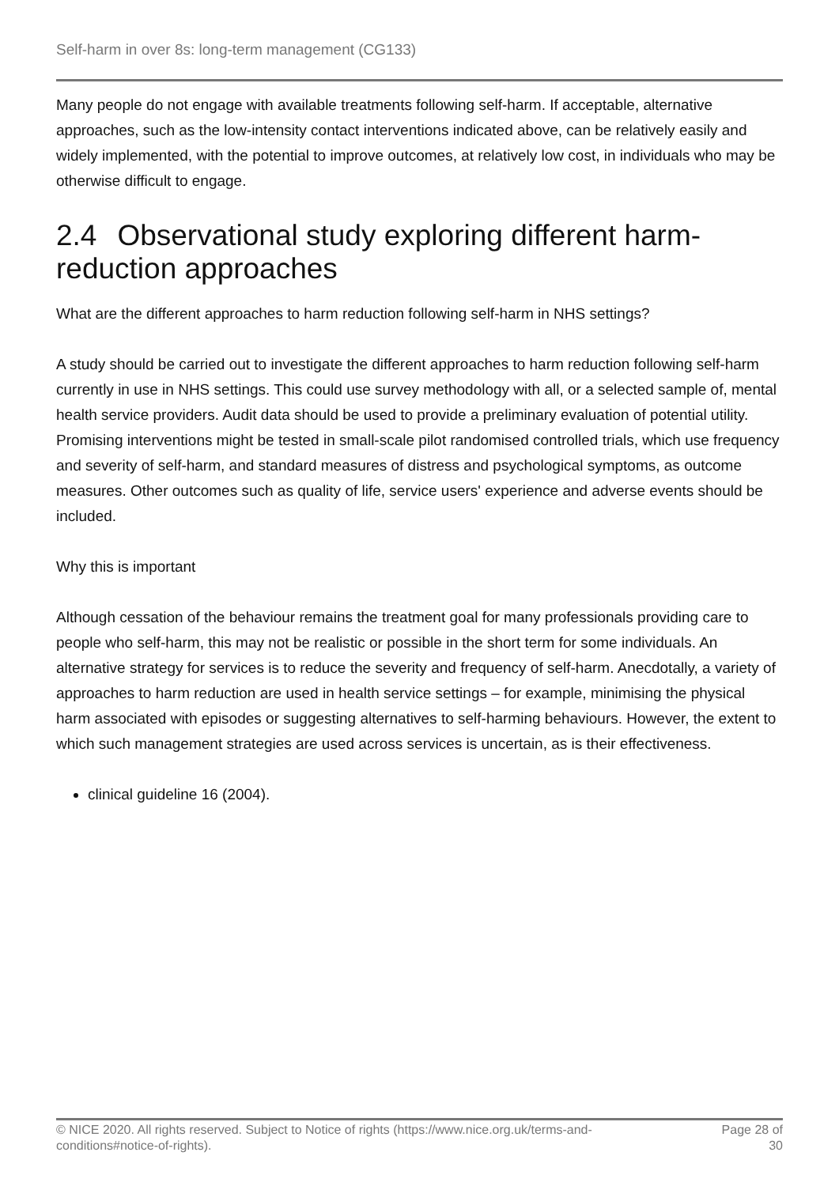Self-harm in over 8s: long-term management (CG133)
Many people do not engage with available treatments following self-harm. If acceptable, alternative approaches, such as the low-intensity contact interventions indicated above, can be relatively easily and widely implemented, with the potential to improve outcomes, at relatively low cost, in individuals who may be otherwise difficult to engage.
2.4 Observational study exploring different harm-reduction approaches
What are the different approaches to harm reduction following self-harm in NHS settings?
A study should be carried out to investigate the different approaches to harm reduction following self-harm currently in use in NHS settings. This could use survey methodology with all, or a selected sample of, mental health service providers. Audit data should be used to provide a preliminary evaluation of potential utility. Promising interventions might be tested in small-scale pilot randomised controlled trials, which use frequency and severity of self-harm, and standard measures of distress and psychological symptoms, as outcome measures. Other outcomes such as quality of life, service users' experience and adverse events should be included.
Why this is important
Although cessation of the behaviour remains the treatment goal for many professionals providing care to people who self-harm, this may not be realistic or possible in the short term for some individuals. An alternative strategy for services is to reduce the severity and frequency of self-harm. Anecdotally, a variety of approaches to harm reduction are used in health service settings – for example, minimising the physical harm associated with episodes or suggesting alternatives to self-harming behaviours. However, the extent to which such management strategies are used across services is uncertain, as is their effectiveness.
clinical guideline 16 (2004).
© NICE 2020. All rights reserved. Subject to Notice of rights (https://www.nice.org.uk/terms-and-
conditions#notice-of-rights).
Page 28 of
30